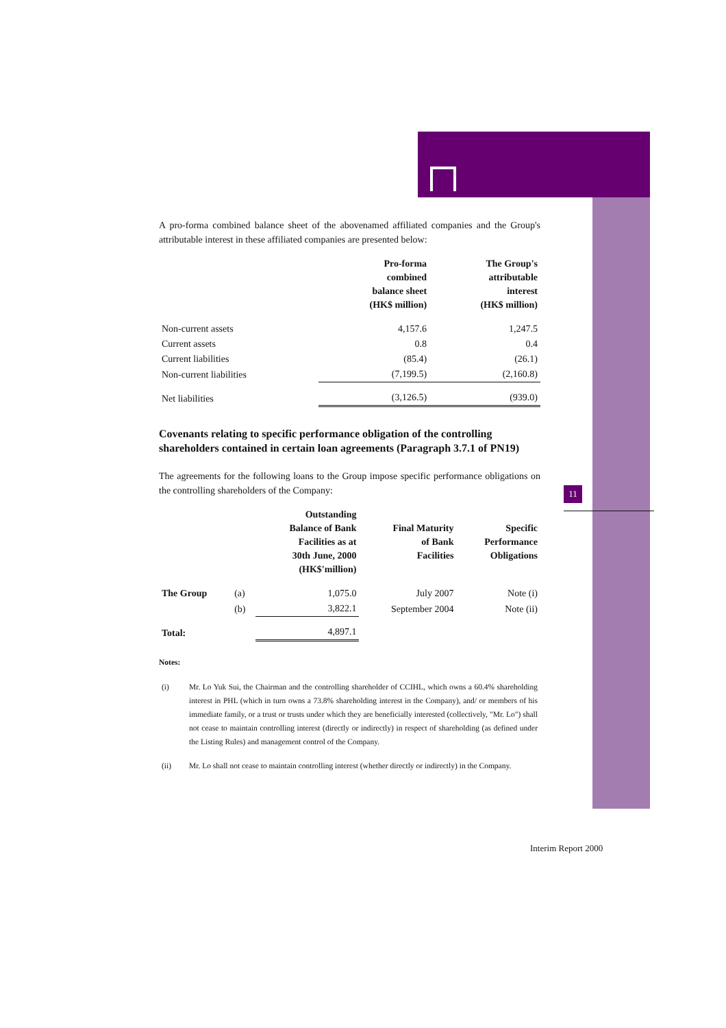11
A pro-forma combined balance sheet of the abovenamed affiliated companies and the Group's attributable interest in these affiliated companies are presented below:
| | Pro-forma combined balance sheet (HK$ million) | The Group's attributable interest (HK$ million) |
| --- | --- | --- |
| Non-current assets | 4,157.6 | 1,247.5 |
| Current assets | 0.8 | 0.4 |
| Current liabilities | (85.4) | (26.1) |
| Non-current liabilities | (7,199.5) | (2,160.8) |
| Net liabilities | (3,126.5) | (939.0) |
Covenants relating to specific performance obligation of the controlling shareholders contained in certain loan agreements (Paragraph 3.7.1 of PN19)
The agreements for the following loans to the Group impose specific performance obligations on the controlling shareholders of the Company:
| | | Outstanding Balance of Bank Facilities as at 30th June, 2000 (HK$'million) | Final Maturity of Bank Facilities | Specific Performance Obligations |
| --- | --- | --- | --- | --- |
| The Group | (a) | 1,075.0 | July 2007 | Note (i) |
| | (b) | 3,822.1 | September 2004 | Note (ii) |
| Total: | | 4,897.1 | | |
Notes:
| (i) | Mr. Lo Yuk Sui, the Chairman and the controlling shareholder of CCIHL, which owns a 60.4% shareholding interest in PHL (which in turn owns a 73.8% shareholding interest in the Company), and/ or members of his immediate family, or a trust or trusts under which they are beneficially interested (collectively, "Mr. Lo") shall not cease to maintain controlling interest (directly or indirectly) in respect of shareholding (as defined under the Listing Rules) and management control of the Company. |
| (ii) | Mr. Lo shall not cease to maintain controlling interest (whether directly or indirectly) in the Company. |
Interim Report 2000